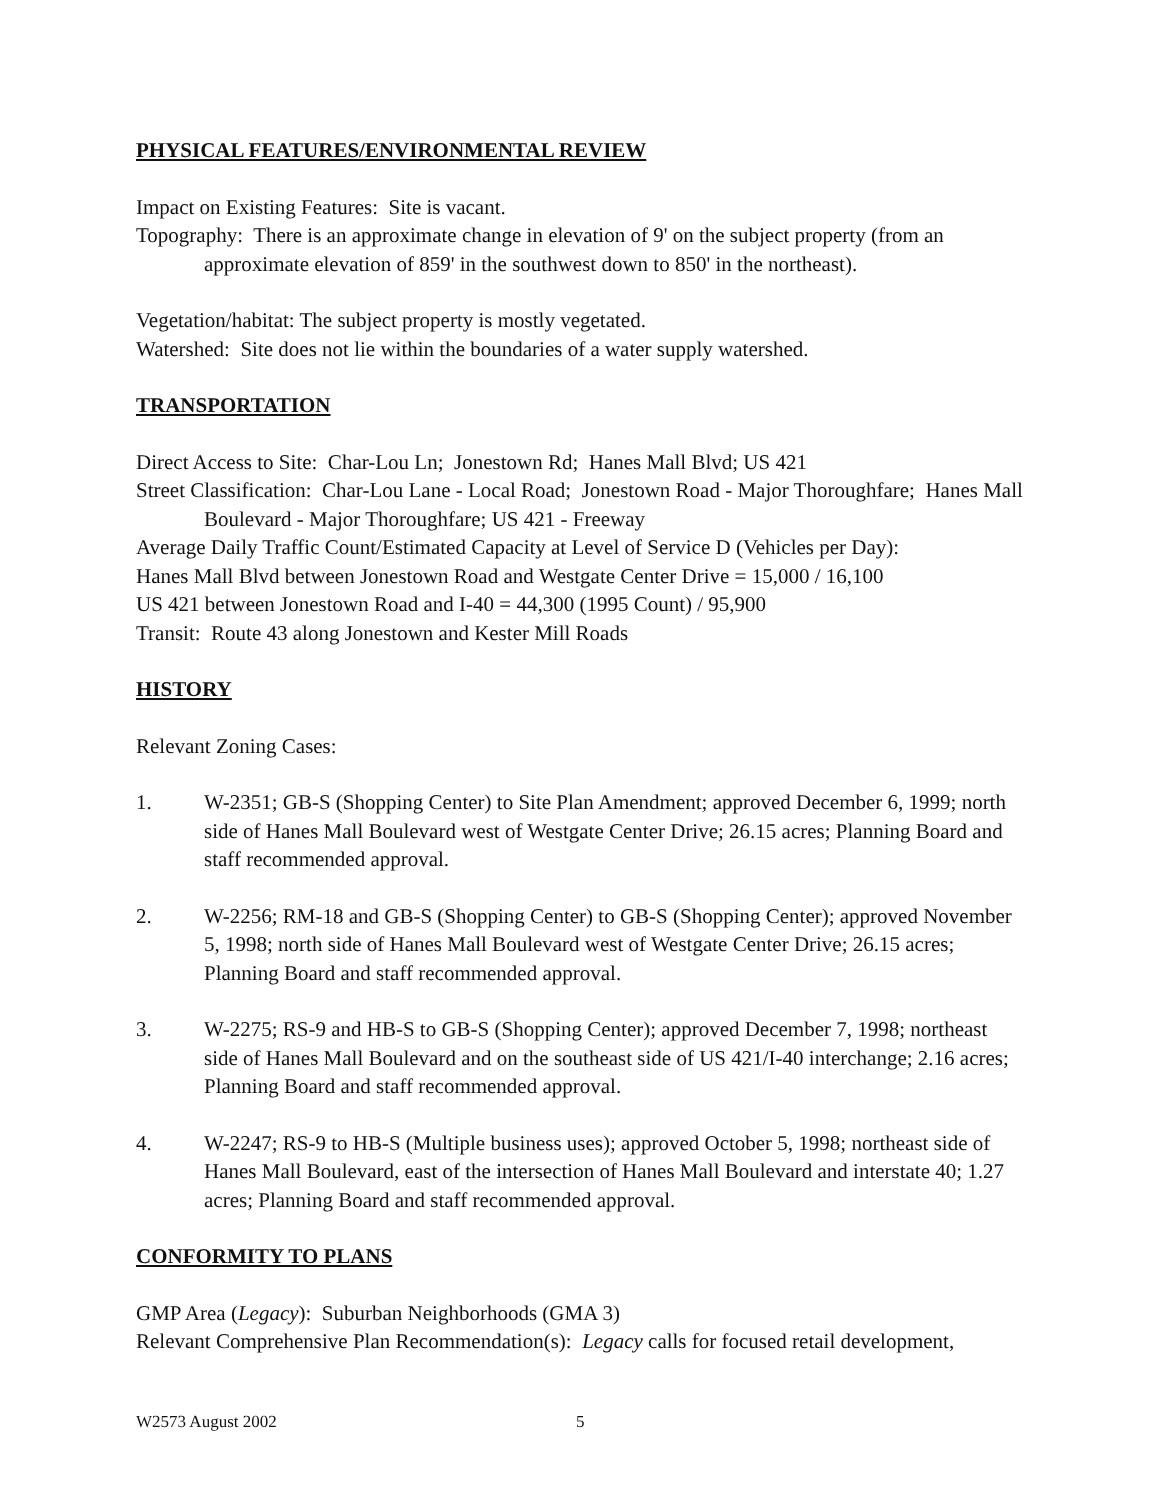PHYSICAL FEATURES/ENVIRONMENTAL REVIEW
Impact on Existing Features: Site is vacant.
Topography: There is an approximate change in elevation of 9' on the subject property (from an approximate elevation of 859' in the southwest down to 850' in the northeast).
Vegetation/habitat: The subject property is mostly vegetated.
Watershed: Site does not lie within the boundaries of a water supply watershed.
TRANSPORTATION
Direct Access to Site: Char-Lou Ln; Jonestown Rd; Hanes Mall Blvd; US 421
Street Classification: Char-Lou Lane - Local Road; Jonestown Road - Major Thoroughfare; Hanes Mall Boulevard - Major Thoroughfare; US 421 - Freeway
Average Daily Traffic Count/Estimated Capacity at Level of Service D (Vehicles per Day):
Hanes Mall Blvd between Jonestown Road and Westgate Center Drive = 15,000 / 16,100
US 421 between Jonestown Road and I-40 = 44,300 (1995 Count) / 95,900
Transit: Route 43 along Jonestown and Kester Mill Roads
HISTORY
Relevant Zoning Cases:
1. W-2351; GB-S (Shopping Center) to Site Plan Amendment; approved December 6, 1999; north side of Hanes Mall Boulevard west of Westgate Center Drive; 26.15 acres; Planning Board and staff recommended approval.
2. W-2256; RM-18 and GB-S (Shopping Center) to GB-S (Shopping Center); approved November 5, 1998; north side of Hanes Mall Boulevard west of Westgate Center Drive; 26.15 acres; Planning Board and staff recommended approval.
3. W-2275; RS-9 and HB-S to GB-S (Shopping Center); approved December 7, 1998; northeast side of Hanes Mall Boulevard and on the southeast side of US 421/I-40 interchange; 2.16 acres; Planning Board and staff recommended approval.
4. W-2247; RS-9 to HB-S (Multiple business uses); approved October 5, 1998; northeast side of Hanes Mall Boulevard, east of the intersection of Hanes Mall Boulevard and interstate 40; 1.27 acres; Planning Board and staff recommended approval.
CONFORMITY TO PLANS
GMP Area (Legacy): Suburban Neighborhoods (GMA 3)
Relevant Comprehensive Plan Recommendation(s): Legacy calls for focused retail development,
W2573 August 2002 5